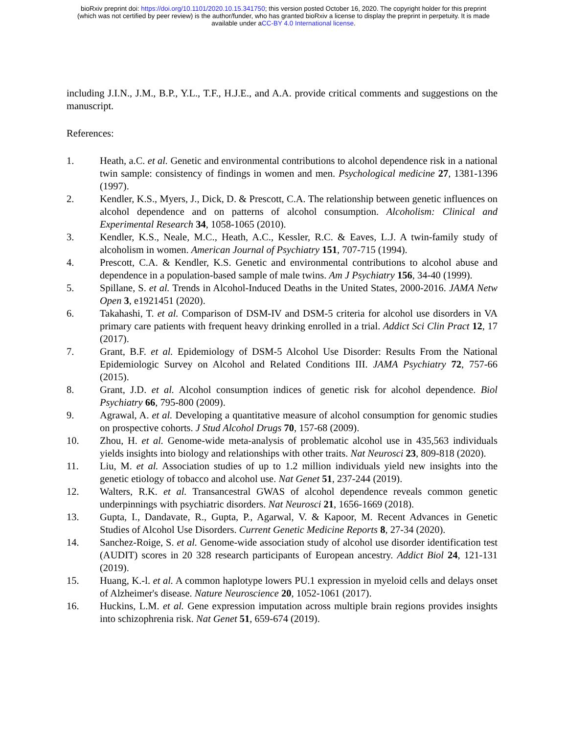bioRxiv preprint doi: https://doi.org/10.1101/2020.10.15.341750; this version posted October 16, 2020. The copyright holder for this preprint
(which was not certified by peer review) is the author/funder, who has granted bioRxiv a license to display the preprint in perpetuity. It is made
available under aCC-BY 4.0 International license.
including J.I.N., J.M., B.P., Y.L., T.F., H.J.E., and A.A. provide critical comments and suggestions on the manuscript.
References:
1. Heath, a.C. et al. Genetic and environmental contributions to alcohol dependence risk in a national twin sample: consistency of findings in women and men. Psychological medicine 27, 1381-1396 (1997).
2. Kendler, K.S., Myers, J., Dick, D. & Prescott, C.A. The relationship between genetic influences on alcohol dependence and on patterns of alcohol consumption. Alcoholism: Clinical and Experimental Research 34, 1058-1065 (2010).
3. Kendler, K.S., Neale, M.C., Heath, A.C., Kessler, R.C. & Eaves, L.J. A twin-family study of alcoholism in women. American Journal of Psychiatry 151, 707-715 (1994).
4. Prescott, C.A. & Kendler, K.S. Genetic and environmental contributions to alcohol abuse and dependence in a population-based sample of male twins. Am J Psychiatry 156, 34-40 (1999).
5. Spillane, S. et al. Trends in Alcohol-Induced Deaths in the United States, 2000-2016. JAMA Netw Open 3, e1921451 (2020).
6. Takahashi, T. et al. Comparison of DSM-IV and DSM-5 criteria for alcohol use disorders in VA primary care patients with frequent heavy drinking enrolled in a trial. Addict Sci Clin Pract 12, 17 (2017).
7. Grant, B.F. et al. Epidemiology of DSM-5 Alcohol Use Disorder: Results From the National Epidemiologic Survey on Alcohol and Related Conditions III. JAMA Psychiatry 72, 757-66 (2015).
8. Grant, J.D. et al. Alcohol consumption indices of genetic risk for alcohol dependence. Biol Psychiatry 66, 795-800 (2009).
9. Agrawal, A. et al. Developing a quantitative measure of alcohol consumption for genomic studies on prospective cohorts. J Stud Alcohol Drugs 70, 157-68 (2009).
10. Zhou, H. et al. Genome-wide meta-analysis of problematic alcohol use in 435,563 individuals yields insights into biology and relationships with other traits. Nat Neurosci 23, 809-818 (2020).
11. Liu, M. et al. Association studies of up to 1.2 million individuals yield new insights into the genetic etiology of tobacco and alcohol use. Nat Genet 51, 237-244 (2019).
12. Walters, R.K. et al. Transancestral GWAS of alcohol dependence reveals common genetic underpinnings with psychiatric disorders. Nat Neurosci 21, 1656-1669 (2018).
13. Gupta, I., Dandavate, R., Gupta, P., Agarwal, V. & Kapoor, M. Recent Advances in Genetic Studies of Alcohol Use Disorders. Current Genetic Medicine Reports 8, 27-34 (2020).
14. Sanchez-Roige, S. et al. Genome-wide association study of alcohol use disorder identification test (AUDIT) scores in 20 328 research participants of European ancestry. Addict Biol 24, 121-131 (2019).
15. Huang, K.-l. et al. A common haplotype lowers PU.1 expression in myeloid cells and delays onset of Alzheimer's disease. Nature Neuroscience 20, 1052-1061 (2017).
16. Huckins, L.M. et al. Gene expression imputation across multiple brain regions provides insights into schizophrenia risk. Nat Genet 51, 659-674 (2019).